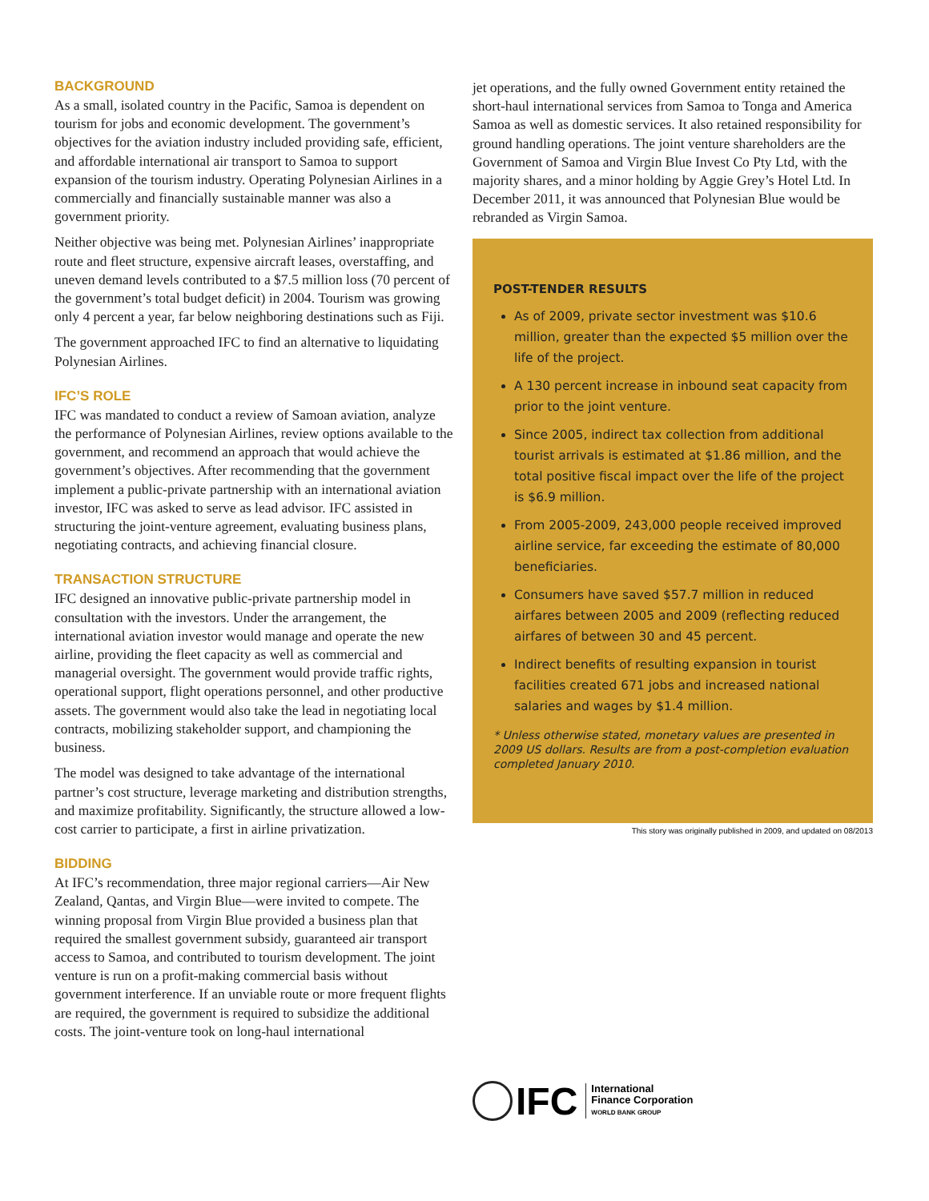BACKGROUND
As a small, isolated country in the Pacific, Samoa is dependent on tourism for jobs and economic development. The government’s objectives for the aviation industry included providing safe, efficient, and affordable international air transport to Samoa to support expansion of the tourism industry. Operating Polynesian Airlines in a commercially and financially sustainable manner was also a government priority.
Neither objective was being met. Polynesian Airlines’ inappropriate route and fleet structure, expensive aircraft leases, overstaffing, and uneven demand levels contributed to a $7.5 million loss (70 percent of the government’s total budget deficit) in 2004. Tourism was growing only 4 percent a year, far below neighboring destinations such as Fiji.
The government approached IFC to find an alternative to liquidating Polynesian Airlines.
IFC’S ROLE
IFC was mandated to conduct a review of Samoan aviation, analyze the performance of Polynesian Airlines, review options available to the government, and recommend an approach that would achieve the government’s objectives. After recommending that the government implement a public-private partnership with an international aviation investor, IFC was asked to serve as lead advisor. IFC assisted in structuring the joint-venture agreement, evaluating business plans, negotiating contracts, and achieving financial closure.
TRANSACTION STRUCTURE
IFC designed an innovative public-private partnership model in consultation with the investors. Under the arrangement, the international aviation investor would manage and operate the new airline, providing the fleet capacity as well as commercial and managerial oversight. The government would provide traffic rights, operational support, flight operations personnel, and other productive assets. The government would also take the lead in negotiating local contracts, mobilizing stakeholder support, and championing the business.
The model was designed to take advantage of the international partner’s cost structure, leverage marketing and distribution strengths, and maximize profitability. Significantly, the structure allowed a low-cost carrier to participate, a first in airline privatization.
BIDDING
At IFC’s recommendation, three major regional carriers—Air New Zealand, Qantas, and Virgin Blue—were invited to compete. The winning proposal from Virgin Blue provided a business plan that required the smallest government subsidy, guaranteed air transport access to Samoa, and contributed to tourism development. The joint venture is run on a profit-making commercial basis without government interference. If an unviable route or more frequent flights are required, the government is required to subsidize the additional costs. The joint-venture took on long-haul international
jet operations, and the fully owned Government entity retained the short-haul international services from Samoa to Tonga and America Samoa as well as domestic services. It also retained responsibility for ground handling operations. The joint venture shareholders are the Government of Samoa and Virgin Blue Invest Co Pty Ltd, with the majority shares, and a minor holding by Aggie Grey’s Hotel Ltd. In December 2011, it was announced that Polynesian Blue would be rebranded as Virgin Samoa.
POST-TENDER RESULTS
As of 2009, private sector investment was $10.6 million, greater than the expected $5 million over the life of the project.
A 130 percent increase in inbound seat capacity from prior to the joint venture.
Since 2005, indirect tax collection from additional tourist arrivals is estimated at $1.86 million, and the total positive fiscal impact over the life of the project is $6.9 million.
From 2005-2009, 243,000 people received improved airline service, far exceeding the estimate of 80,000 beneficiaries.
Consumers have saved $57.7 million in reduced airfares between 2005 and 2009 (reflecting reduced airfares of between 30 and 45 percent.
Indirect benefits of resulting expansion in tourist facilities created 671 jobs and increased national salaries and wages by $1.4 million.
* Unless otherwise stated, monetary values are presented in 2009 US dollars. Results are from a post-completion evaluation completed January 2010.
This story was originally published in 2009, and updated on 08/2013
IFC
International
Finance Corporation
WORLD BANK GROUP